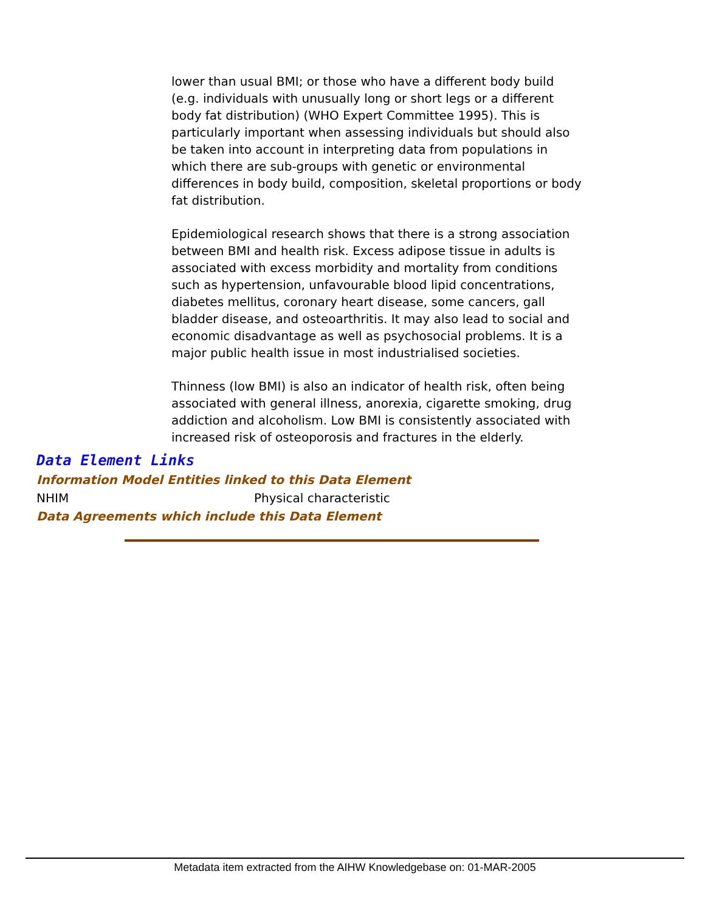lower than usual BMI; or those who have a different body build (e.g. individuals with unusually long or short legs or a different body fat distribution) (WHO Expert Committee 1995). This is particularly important when assessing individuals but should also be taken into account in interpreting data from populations in which there are sub-groups with genetic or environmental differences in body build, composition, skeletal proportions or body fat distribution.
Epidemiological research shows that there is a strong association between BMI and health risk. Excess adipose tissue in adults is associated with excess morbidity and mortality from conditions such as hypertension, unfavourable blood lipid concentrations, diabetes mellitus, coronary heart disease, some cancers, gall bladder disease, and osteoarthritis. It may also lead to social and economic disadvantage as well as psychosocial problems. It is a major public health issue in most industrialised societies.
Thinness (low BMI) is also an indicator of health risk, often being associated with general illness, anorexia, cigarette smoking, drug addiction and alcoholism. Low BMI is consistently associated with increased risk of osteoporosis and fractures in the elderly.
Data Element Links
Information Model Entities linked to this Data Element
NHIM Physical characteristic
Data Agreements which include this Data Element
Metadata item extracted from the AIHW Knowledgebase on: 01-MAR-2005